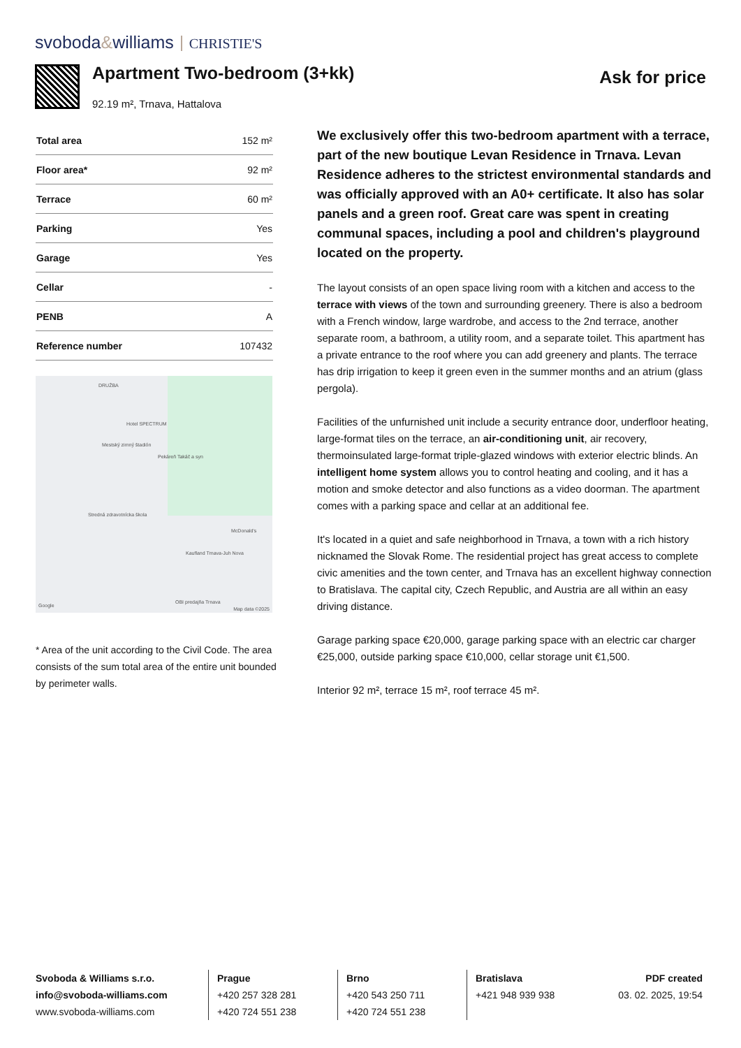svoboda&williams CHRISTIE'S
Apartment Two-bedroom (3+kk)
92.19 m², Trnava, Hattalova
Ask for price
| Total area | 152 m² |
| Floor area* | 92 m² |
| Terrace | 60 m² |
| Parking | Yes |
| Garage | Yes |
| Cellar | - |
| PENB | A |
| Reference number | 107432 |
DRUŽBA
Hotel SPECTRUM
Mestský zimný štadión
Pekáreň Takáč a syn
Stredná zdravotnícka škola
McDonald's
Kaufland Trnava-Juh Nova
OBI predajňa Trnava
Google
Map data ©2025
* Area of the unit according to the Civil Code. The area consists of the sum total area of the entire unit bounded by perimeter walls.
We exclusively offer this two-bedroom apartment with a terrace, part of the new boutique Levan Residence in Trnava. Levan Residence adheres to the strictest environmental standards and was officially approved with an A0+ certificate. It also has solar panels and a green roof. Great care was spent in creating communal spaces, including a pool and children's playground located on the property.
The layout consists of an open space living room with a kitchen and access to the terrace with views of the town and surrounding greenery. There is also a bedroom with a French window, large wardrobe, and access to the 2nd terrace, another separate room, a bathroom, a utility room, and a separate toilet. This apartment has a private entrance to the roof where you can add greenery and plants. The terrace has drip irrigation to keep it green even in the summer months and an atrium (glass pergola).
Facilities of the unfurnished unit include a security entrance door, underfloor heating, large-format tiles on the terrace, an air-conditioning unit, air recovery, thermoinsulated large-format triple-glazed windows with exterior electric blinds. An intelligent home system allows you to control heating and cooling, and it has a motion and smoke detector and also functions as a video doorman. The apartment comes with a parking space and cellar at an additional fee.
It's located in a quiet and safe neighborhood in Trnava, a town with a rich history nicknamed the Slovak Rome. The residential project has great access to complete civic amenities and the town center, and Trnava has an excellent highway connection to Bratislava. The capital city, Czech Republic, and Austria are all within an easy driving distance.
Garage parking space €20,000, garage parking space with an electric car charger €25,000, outside parking space €10,000, cellar storage unit €1,500.
Interior 92 m², terrace 15 m², roof terrace 45 m².
Svoboda & Williams s.r.o.
info@svoboda-williams.com
www.svoboda-williams.com
Prague
+420 257 328 281
+420 724 551 238
Brno
+420 543 250 711
+420 724 551 238
Bratislava
+421 948 939 938
PDF created
03. 02. 2025, 19:54